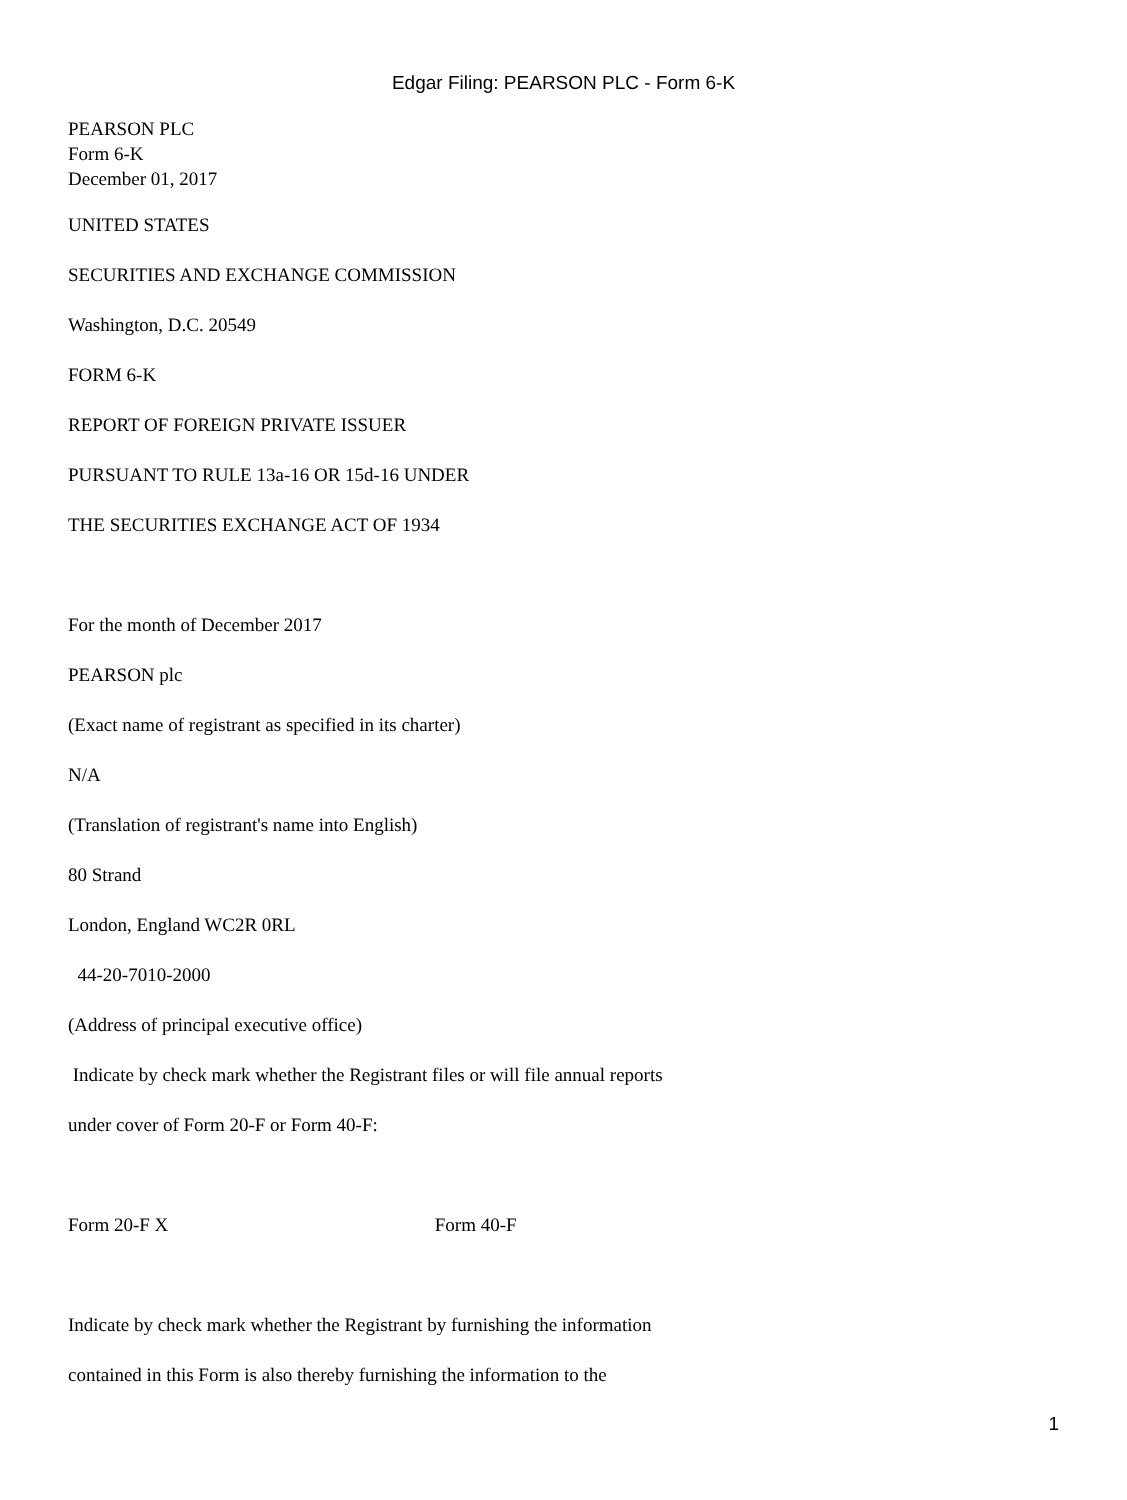Edgar Filing: PEARSON PLC - Form 6-K
PEARSON PLC
Form 6-K
December 01, 2017
UNITED STATES
SECURITIES AND EXCHANGE COMMISSION
Washington, D.C. 20549
FORM 6-K
REPORT OF FOREIGN PRIVATE ISSUER
PURSUANT TO RULE 13a-16 OR 15d-16 UNDER
THE SECURITIES EXCHANGE ACT OF 1934
For the month of December 2017
PEARSON plc
(Exact name of registrant as specified in its charter)
N/A
(Translation of registrant's name into English)
80 Strand
London, England WC2R 0RL
44-20-7010-2000
(Address of principal executive office)
Indicate by check mark whether the Registrant files or will file annual reports
under cover of Form 20-F or Form 40-F:
Form 20-F X Form 40-F
Indicate by check mark whether the Registrant by furnishing the information
contained in this Form is also thereby furnishing the information to the
1